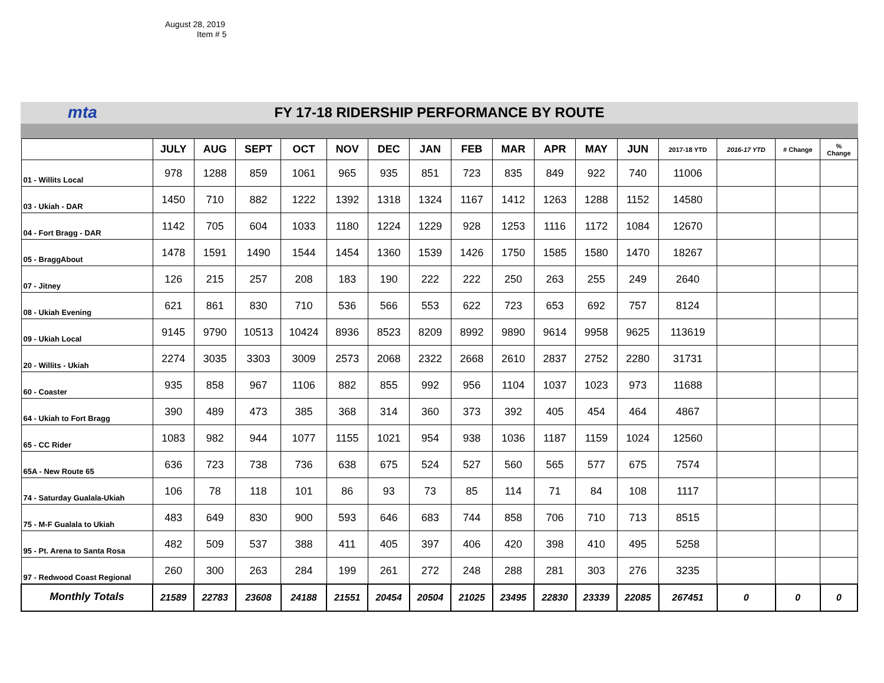August 28, 2019
Item # 5
mta
FY 17-18 RIDERSHIP PERFORMANCE BY ROUTE
| | JULY | AUG | SEPT | OCT | NOV | DEC | JAN | FEB | MAR | APR | MAY | JUN | 2017-18 YTD | 2016-17 YTD | # Change | % Change |
| --- | --- | --- | --- | --- | --- | --- | --- | --- | --- | --- | --- | --- | --- | --- | --- | --- |
| 01 - Willits Local | 978 | 1288 | 859 | 1061 | 965 | 935 | 851 | 723 | 835 | 849 | 922 | 740 | 11006 | | | |
| 03 - Ukiah - DAR | 1450 | 710 | 882 | 1222 | 1392 | 1318 | 1324 | 1167 | 1412 | 1263 | 1288 | 1152 | 14580 | | | |
| 04 - Fort Bragg - DAR | 1142 | 705 | 604 | 1033 | 1180 | 1224 | 1229 | 928 | 1253 | 1116 | 1172 | 1084 | 12670 | | | |
| 05 - BraggAbout | 1478 | 1591 | 1490 | 1544 | 1454 | 1360 | 1539 | 1426 | 1750 | 1585 | 1580 | 1470 | 18267 | | | |
| 07 - Jitney | 126 | 215 | 257 | 208 | 183 | 190 | 222 | 222 | 250 | 263 | 255 | 249 | 2640 | | | |
| 08 - Ukiah Evening | 621 | 861 | 830 | 710 | 536 | 566 | 553 | 622 | 723 | 653 | 692 | 757 | 8124 | | | |
| 09 - Ukiah Local | 9145 | 9790 | 10513 | 10424 | 8936 | 8523 | 8209 | 8992 | 9890 | 9614 | 9958 | 9625 | 113619 | | | |
| 20 - Willits - Ukiah | 2274 | 3035 | 3303 | 3009 | 2573 | 2068 | 2322 | 2668 | 2610 | 2837 | 2752 | 2280 | 31731 | | | |
| 60 - Coaster | 935 | 858 | 967 | 1106 | 882 | 855 | 992 | 956 | 1104 | 1037 | 1023 | 973 | 11688 | | | |
| 64 - Ukiah to Fort Bragg | 390 | 489 | 473 | 385 | 368 | 314 | 360 | 373 | 392 | 405 | 454 | 464 | 4867 | | | |
| 65 - CC Rider | 1083 | 982 | 944 | 1077 | 1155 | 1021 | 954 | 938 | 1036 | 1187 | 1159 | 1024 | 12560 | | | |
| 65A - New Route 65 | 636 | 723 | 738 | 736 | 638 | 675 | 524 | 527 | 560 | 565 | 577 | 675 | 7574 | | | |
| 74 - Saturday Gualala-Ukiah | 106 | 78 | 118 | 101 | 86 | 93 | 73 | 85 | 114 | 71 | 84 | 108 | 1117 | | | |
| 75 - M-F Gualala to Ukiah | 483 | 649 | 830 | 900 | 593 | 646 | 683 | 744 | 858 | 706 | 710 | 713 | 8515 | | | |
| 95 - Pt. Arena to Santa Rosa | 482 | 509 | 537 | 388 | 411 | 405 | 397 | 406 | 420 | 398 | 410 | 495 | 5258 | | | |
| 97 - Redwood Coast Regional | 260 | 300 | 263 | 284 | 199 | 261 | 272 | 248 | 288 | 281 | 303 | 276 | 3235 | | | |
| Monthly Totals | 21589 | 22783 | 23608 | 24188 | 21551 | 20454 | 20504 | 21025 | 23495 | 22830 | 23339 | 22085 | 267451 | 0 | 0 | 0 |